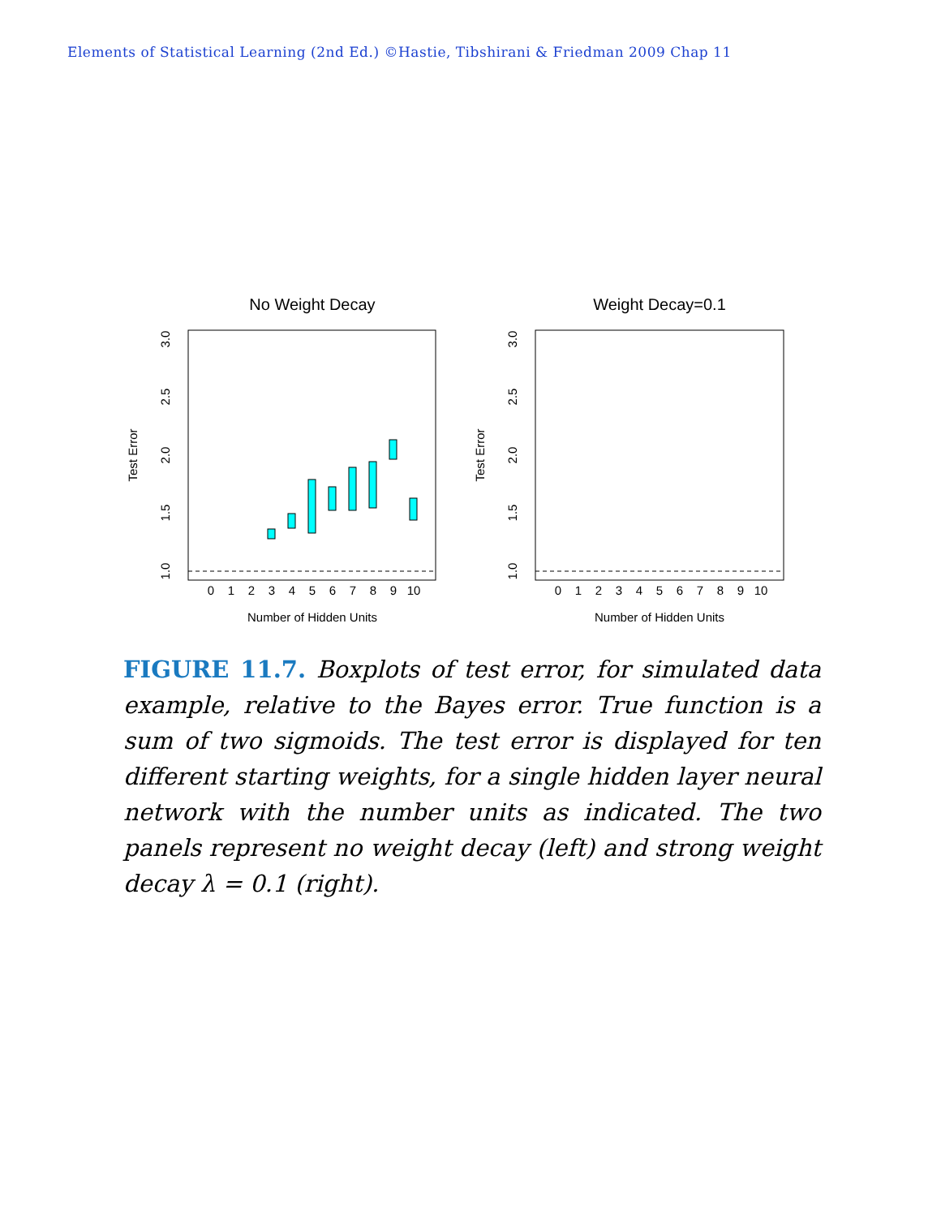Elements of Statistical Learning (2nd Ed.) ©Hastie, Tibshirani & Friedman 2009 Chap 11
No Weight Decay
Weight Decay=0.1
0
1
2
3
4
5
6
7
8
9
10
0
1
2
3
4
5
6
7
8
9
10
Number of Hidden Units
Number of Hidden Units
1.0
1.5
2.0
2.5
3.0
Test Error
1.0
1.5
2.0
2.5
3.0
Test Error
FIGURE 11.7. Boxplots of test error, for simulated data example, relative to the Bayes error. True function is a sum of two sigmoids. The test error is displayed for ten different starting weights, for a single hidden layer neural network with the number units as indicated. The two panels represent no weight decay (left) and strong weight decay λ = 0.1 (right).